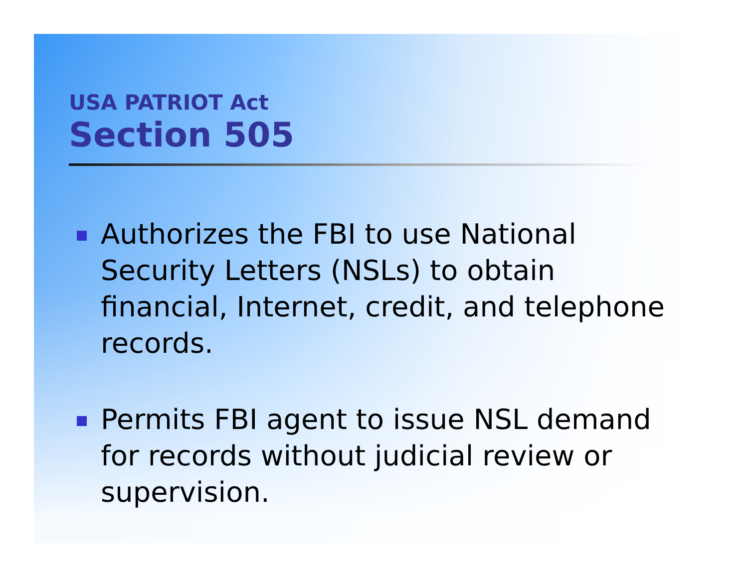USA PATRIOT Act
Section 505
Authorizes the FBI to use National Security Letters (NSLs) to obtain financial, Internet, credit, and telephone records.
Permits FBI agent to issue NSL demand for records without judicial review or supervision.